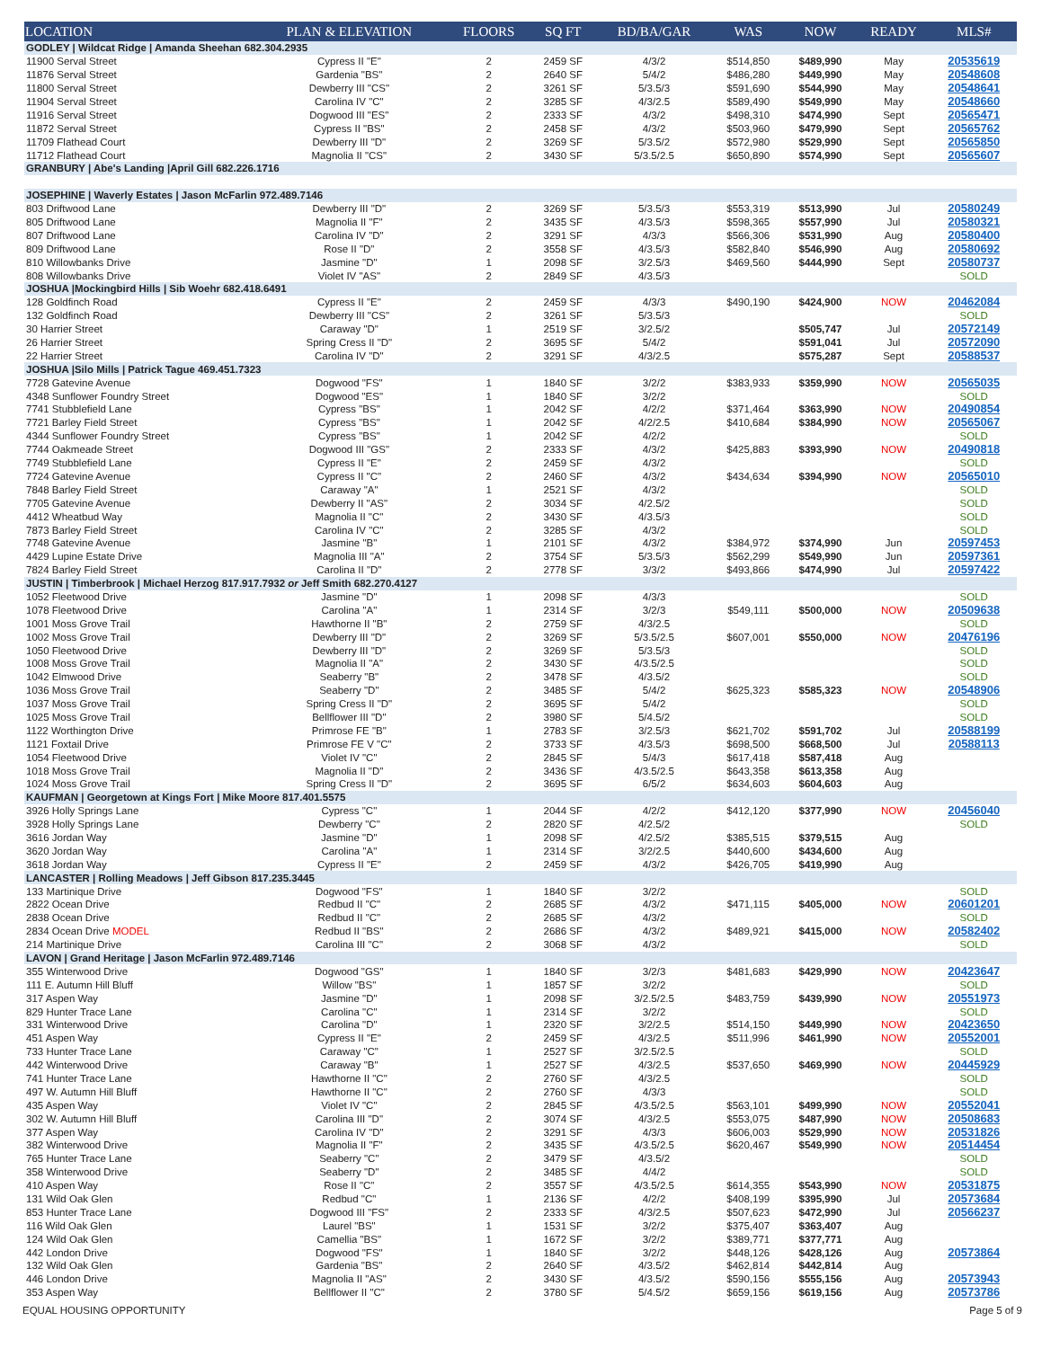| LOCATION | PLAN & ELEVATION | FLOORS | SQ FT | BD/BA/GAR | WAS | NOW | READY | MLS# |
| --- | --- | --- | --- | --- | --- | --- | --- | --- |
| GODLEY / Wildcat Ridge / Amanda Sheehan 682.304.2935 | | | | | | | | |
| 11900 Serval Street | Cypress II "E" | 2 | 2459 SF | 4/3/2 | $514,850 | $489,990 | May | 20535619 |
| 11876 Serval Street | Gardenia "BS" | 2 | 2640 SF | 5/4/2 | $486,280 | $449,990 | May | 20548608 |
| 11800 Serval Street | Dewberry III "CS" | 2 | 3261 SF | 5/3.5/3 | $591,690 | $544,990 | May | 20548641 |
| 11904 Serval Street | Carolina IV "C" | 2 | 3285 SF | 4/3/2.5 | $589,490 | $549,990 | May | 20548660 |
| 11916 Serval Street | Dogwood III "ES" | 2 | 2333 SF | 4/3/2 | $498,310 | $474,990 | Sept | 20565471 |
| 11872 Serval Street | Cypress II "BS" | 2 | 2458 SF | 4/3/2 | $503,960 | $479,990 | Sept | 20565762 |
| 11709 Flathead Court | Dewberry III "D" | 2 | 3269 SF | 5/3.5/2 | $572,980 | $529,990 | Sept | 20565850 |
| 11712 Flathead Court | Magnolia II "CS" | 2 | 3430 SF | 5/3.5/2.5 | $650,890 | $574,990 | Sept | 20565607 |
| GRANBURY / Abe's Landing /April Gill 682.226.1716 | | | | | | | | |
| JOSEPHINE / Waverly Estates / Jason McFarlin 972.489.7146 | | | | | | | | |
| 803 Driftwood Lane | Dewberry III "D" | 2 | 3269 SF | 5/3.5/3 | $553,319 | $513,990 | Jul | 20580249 |
| 805 Driftwood Lane | Magnolia II "F" | 2 | 3435 SF | 4/3.5/3 | $598,365 | $557,990 | Jul | 20580321 |
| 807 Driftwood Lane | Carolina IV "D" | 2 | 3291 SF | 4/3/3 | $566,306 | $531,990 | Aug | 20580400 |
| 809 Driftwood Lane | Rose II "D" | 2 | 3558 SF | 4/3.5/3 | $582,840 | $546,990 | Aug | 20580692 |
| 810 Willowbanks Drive | Jasmine "D" | 1 | 2098 SF | 3/2.5/3 | $469,560 | $444,990 | Sept | 20580737 |
| 808 Willowbanks Drive | Violet IV "AS" | 2 | 2849 SF | 4/3.5/3 | | | | SOLD |
| JOSHUA /Mockingbird Hills / Sib Woehr 682.418.6491 | | | | | | | | |
| 128 Goldfinch Road | Cypress II "E" | 2 | 2459 SF | 4/3/3 | $490,190 | $424,900 | NOW | 20462084 |
| 132 Goldfinch Road | Dewberry III "CS" | 2 | 3261 SF | 5/3.5/3 | | | | SOLD |
| 30 Harrier Street | Caraway "D" | 1 | 2519 SF | 3/2.5/2 | | $505,747 | Jul | 20572149 |
| 26 Harrier Street | Spring Cress II "D" | 2 | 3695 SF | 5/4/2 | | $591,041 | Jul | 20572090 |
| 22 Harrier Street | Carolina IV "D" | 2 | 3291 SF | 4/3/2.5 | | $575,287 | Sept | 20588537 |
| JOSHUA /Silo Mills / Patrick Tague 469.451.7323 | | | | | | | | |
| 7728 Gatevine Avenue | Dogwood "FS" | 1 | 1840 SF | 3/2/2 | $383,933 | $359,990 | NOW | 20565035 |
| 4348 Sunflower Foundry Street | Dogwood "ES" | 1 | 1840 SF | 3/2/2 | | | | SOLD |
| 7741 Stubblefield Lane | Cypress "BS" | 1 | 2042 SF | 4/2/2 | $371,464 | $363,990 | NOW | 20490854 |
| 7721 Barley Field Street | Cypress "BS" | 1 | 2042 SF | 4/2/2.5 | $410,684 | $384,990 | NOW | 20565067 |
| 4344 Sunflower Foundry Street | Cypress "BS" | 1 | 2042 SF | 4/2/2 | | | | SOLD |
| 7744 Oakmeade Street | Dogwood III "GS" | 2 | 2333 SF | 4/3/2 | $425,883 | $393,990 | NOW | 20490818 |
| 7749 Stubblefield Lane | Cypress II "E" | 2 | 2459 SF | 4/3/2 | | | | SOLD |
| 7724 Gatevine Avenue | Cypress II "C" | 2 | 2460 SF | 4/3/2 | $434,634 | $394,990 | NOW | 20565010 |
| 7848 Barley Field Street | Caraway "A" | 1 | 2521 SF | 4/3/2 | | | | SOLD |
| 7705 Gatevine Avenue | Dewberry II "AS" | 2 | 3034 SF | 4/2.5/2 | | | | SOLD |
| 4412 Wheatbud Way | Magnolia II "C" | 2 | 3430 SF | 4/3.5/3 | | | | SOLD |
| 7873 Barley Field Street | Carolina IV "C" | 2 | 3285 SF | 4/3/2 | | | | SOLD |
| 7748 Gatevine Avenue | Jasmine "B" | 1 | 2101 SF | 4/3/2 | $384,972 | $374,990 | Jun | 20597453 |
| 4429 Lupine Estate Drive | Magnolia III "A" | 2 | 3754 SF | 5/3.5/3 | $562,299 | $549,990 | Jun | 20597361 |
| 7824 Barley Field Street | Carolina II "D" | 2 | 2778 SF | 3/3/2 | $493,866 | $474,990 | Jul | 20597422 |
| JUSTIN / Timberbrook / Michael Herzog 817.917.7932 or Jeff Smith 682.270.4127 | | | | | | | | |
| 1052 Fleetwood Drive | Jasmine "D" | 1 | 2098 SF | 4/3/3 | | | | SOLD |
| 1078 Fleetwood Drive | Carolina "A" | 1 | 2314 SF | 3/2/3 | $549,111 | $500,000 | NOW | 20509638 |
| 1001 Moss Grove Trail | Hawthorne II "B" | 2 | 2759 SF | 4/3/2.5 | | | | SOLD |
| 1002 Moss Grove Trail | Dewberry III "D" | 2 | 3269 SF | 5/3.5/2.5 | $607,001 | $550,000 | NOW | 20476196 |
| 1050 Fleetwood Drive | Dewberry III "D" | 2 | 3269 SF | 5/3.5/3 | | | | SOLD |
| 1008 Moss Grove Trail | Magnolia II "A" | 2 | 3430 SF | 4/3.5/2.5 | | | | SOLD |
| 1042 Elmwood Drive | Seaberry "B" | 2 | 3478 SF | 4/3.5/2 | | | | SOLD |
| 1036 Moss Grove Trail | Seaberry "D" | 2 | 3485 SF | 5/4/2 | $625,323 | $585,323 | NOW | 20548906 |
| 1037 Moss Grove Trail | Spring Cress II "D" | 2 | 3695 SF | 5/4/2 | | | | SOLD |
| 1025 Moss Grove Trail | Bellflower III "D" | 2 | 3980 SF | 5/4.5/2 | | | | SOLD |
| 1122 Worthington Drive | Primrose FE "B" | 1 | 2783 SF | 3/2.5/3 | $621,702 | $591,702 | Jul | 20588199 |
| 1121 Foxtail Drive | Primrose FE V "C" | 2 | 3733 SF | 4/3.5/3 | $698,500 | $668,500 | Jul | 20588113 |
| 1054 Fleetwood Drive | Violet IV "C" | 2 | 2845 SF | 5/4/3 | $617,418 | $587,418 | Aug | |
| 1018 Moss Grove Trail | Magnolia II "D" | 2 | 3436 SF | 4/3.5/2.5 | $643,358 | $613,358 | Aug | |
| 1024 Moss Grove Trail | Spring Cress II "D" | 2 | 3695 SF | 6/5/2 | $634,603 | $604,603 | Aug | |
| KAUFMAN / Georgetown at Kings Fort / Mike Moore 817.401.5575 | | | | | | | | |
| 3926 Holly Springs Lane | Cypress "C" | 1 | 2044 SF | 4/2/2 | $412,120 | $377,990 | NOW | 20456040 |
| 3928 Holly Springs Lane | Dewberry "C" | 2 | 2820 SF | 4/2.5/2 | | | | SOLD |
| 3616 Jordan Way | Jasmine "D" | 1 | 2098 SF | 4/2.5/2 | $385,515 | $379,515 | Aug | |
| 3620 Jordan Way | Carolina "A" | 1 | 2314 SF | 3/2/2.5 | $440,600 | $434,600 | Aug | |
| 3618 Jordan Way | Cypress II "E" | 2 | 2459 SF | 4/3/2 | $426,705 | $419,990 | Aug | |
| LANCASTER / Rolling Meadows / Jeff Gibson 817.235.3445 | | | | | | | | |
| 133 Martinique Drive | Dogwood "FS" | 1 | 1840 SF | 3/2/2 | | | | SOLD |
| 2822 Ocean Drive | Redbud II "C" | 2 | 2685 SF | 4/3/2 | $471,115 | $405,000 | NOW | 20601201 |
| 2838 Ocean Drive | Redbud II "C" | 2 | 2685 SF | 4/3/2 | | | | SOLD |
| 2834 Ocean Drive MODEL | Redbud II "BS" | 2 | 2686 SF | 4/3/2 | $489,921 | $415,000 | NOW | 20582402 |
| 214 Martinique Drive | Carolina III "C" | 2 | 3068 SF | 4/3/2 | | | | SOLD |
| LAVON / Grand Heritage / Jason McFarlin 972.489.7146 | | | | | | | | |
| 355 Winterwood Drive | Dogwood "GS" | 1 | 1840 SF | 3/2/3 | $481,683 | $429,990 | NOW | 20423647 |
| 111 E. Autumn Hill Bluff | Willow "BS" | 1 | 1857 SF | 3/2/2 | | | | SOLD |
| 317 Aspen Way | Jasmine "D" | 1 | 2098 SF | 3/2.5/2.5 | $483,759 | $439,990 | NOW | 20551973 |
| 829 Hunter Trace Lane | Carolina "C" | 1 | 2314 SF | 3/2/2 | | | | SOLD |
| 331 Winterwood Drive | Carolina "D" | 1 | 2320 SF | 3/2/2.5 | $514,150 | $449,990 | NOW | 20423650 |
| 451 Aspen Way | Cypress II "E" | 2 | 2459 SF | 4/3/2.5 | $511,996 | $461,990 | NOW | 20552001 |
| 733 Hunter Trace Lane | Caraway "C" | 1 | 2527 SF | 3/2.5/2.5 | | | | SOLD |
| 442 Winterwood Drive | Caraway "B" | 1 | 2527 SF | 4/3/2.5 | $537,650 | $469,990 | NOW | 20445929 |
| 741 Hunter Trace Lane | Hawthorne II "C" | 2 | 2760 SF | 4/3/2.5 | | | | SOLD |
| 497 W. Autumn Hill Bluff | Hawthorne II "C" | 2 | 2760 SF | 4/3/3 | | | | SOLD |
| 435 Aspen Way | Violet IV "C" | 2 | 2845 SF | 4/3.5/2.5 | $563,101 | $499,990 | NOW | 20552041 |
| 302 W. Autumn Hill Bluff | Carolina III "D" | 2 | 3074 SF | 4/3/2.5 | $553,075 | $487,990 | NOW | 20508683 |
| 377 Aspen Way | Carolina IV "D" | 2 | 3291 SF | 4/3/3 | $606,003 | $529,990 | NOW | 20531826 |
| 382 Winterwood Drive | Magnolia II "F" | 2 | 3435 SF | 4/3.5/2.5 | $620,467 | $549,990 | NOW | 20514454 |
| 765 Hunter Trace Lane | Seaberry "C" | 2 | 3479 SF | 4/3.5/2 | | | | SOLD |
| 358 Winterwood Drive | Seaberry "D" | 2 | 3485 SF | 4/4/2 | | | | SOLD |
| 410 Aspen Way | Rose II "C" | 2 | 3557 SF | 4/3.5/2.5 | $614,355 | $543,990 | NOW | 20531875 |
| 131 Wild Oak Glen | Redbud "C" | 1 | 2136 SF | 4/2/2 | $408,199 | $395,990 | Jul | 20573684 |
| 853 Hunter Trace Lane | Dogwood III "FS" | 2 | 2333 SF | 4/3/2.5 | $507,623 | $472,990 | Jul | 20566237 |
| 116 Wild Oak Glen | Laurel "BS" | 1 | 1531 SF | 3/2/2 | $375,407 | $363,407 | Aug | |
| 124 Wild Oak Glen | Camellia "BS" | 1 | 1672 SF | 3/2/2 | $389,771 | $377,771 | Aug | |
| 442 London Drive | Dogwood "FS" | 1 | 1840 SF | 3/2/2 | $448,126 | $428,126 | Aug | 20573864 |
| 132 Wild Oak Glen | Gardenia "BS" | 2 | 2640 SF | 4/3.5/2 | $462,814 | $442,814 | Aug | |
| 446 London Drive | Magnolia II "AS" | 2 | 3430 SF | 4/3.5/2 | $590,156 | $555,156 | Aug | 20573943 |
| 353 Aspen Way | Bellflower II "C" | 2 | 3780 SF | 5/4.5/2 | $659,156 | $619,156 | Aug | 20573786 |
EQUAL HOUSING OPPORTUNITY Page 5 of 9